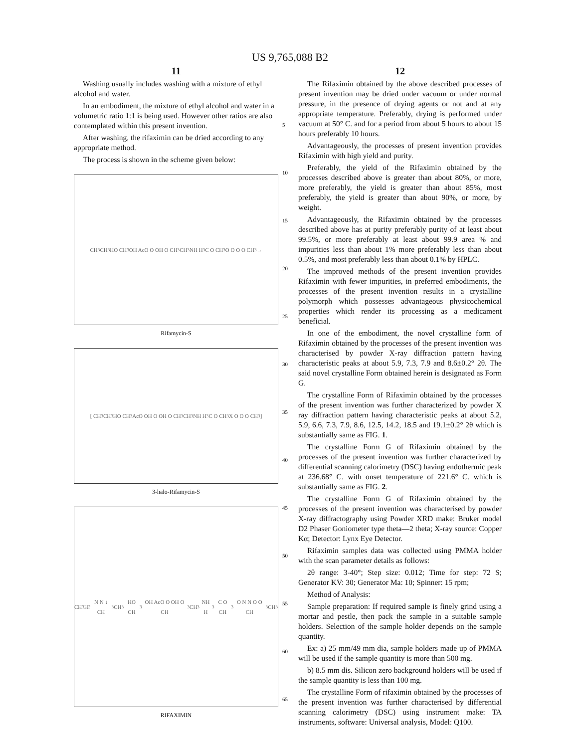US 9,765,088 B2
11
Washing usually includes washing with a mixture of ethyl alcohol and water.
In an embodiment, the mixture of ethyl alcohol and water in a volumetric ratio 1:1 is being used. However other ratios are also contemplated within this present invention.
After washing, the rifaximin can be dried according to any appropriate method.
The process is shown in the scheme given below:
CH<sub>3</sub> CH<sub>3</sub> HO CH<sub>3</sub> OH AcO O OH O CH<sub>3</sub> CH<sub>3</sub> NH H<sub>3</sub>C O CH<sub>3</sub> O O O O CH<sub>3</sub> →
Rifamycin-S
[ CH<sub>3</sub> CH<sub>3</sub> HO CH<sub>3</sub> AcO OH O OH O CH<sub>3</sub> CH<sub>3</sub> NH H<sub>3</sub>C O CH<sub>3</sub> X O O O CH<sub>3</sub> ]
3-halo-Rifamycin-S
CH<sub>3</sub> H<sub>2</sub>N N ↓ CH<sub>3</sub> CH<sub>3</sub> HO CH<sub>3</sub> OH AcO O OH O CH<sub>3</sub> CH<sub>3</sub> NH H<sub>3</sub>C O CH<sub>3</sub> O N N O O CH<sub>3</sub> CH<sub>3</sub>
RIFAXIMIN
5
10
15
20
25
30
35
40
45
50
55
60
65
12
The Rifaximin obtained by the above described processes of present invention may be dried under vacuum or under normal pressure, in the presence of drying agents or not and at any appropriate temperature. Preferably, drying is performed under vacuum at 50° C. and for a period from about 5 hours to about 15 hours preferably 10 hours.
Advantageously, the processes of present invention provides Rifaximin with high yield and purity.
Preferably, the yield of the Rifaximin obtained by the processes described above is greater than about 80%, or more, more preferably, the yield is greater than about 85%, most preferably, the yield is greater than about 90%, or more, by weight.
Advantageously, the Rifaximin obtained by the processes described above has at purity preferably purity of at least about 99.5%, or more preferably at least about 99.9 area % and impurities less than about 1% more preferably less than about 0.5%, and most preferably less than about 0.1% by HPLC.
The improved methods of the present invention provides Rifaximin with fewer impurities, in preferred embodiments, the processes of the present invention results in a crystalline polymorph which possesses advantageous physicochemical properties which render its processing as a medicament beneficial.
In one of the embodiment, the novel crystalline form of Rifaximin obtained by the processes of the present invention was characterised by powder X-ray diffraction pattern having characteristic peaks at about 5.9, 7.3, 7.9 and 8.6±0.2° 2θ. The said novel crystalline Form obtained herein is designated as Form G.
The crystalline Form of Rifaximin obtained by the processes of the present invention was further characterized by powder X ray diffraction pattern having characteristic peaks at about 5.2, 5.9, 6.6, 7.3, 7.9, 8.6, 12.5, 14.2, 18.5 and 19.1±0.2° 2θ which is substantially same as FIG. 1.
The crystalline Form G of Rifaximin obtained by the processes of the present invention was further characterized by differential scanning calorimetry (DSC) having endothermic peak at 236.68° C. with onset temperature of 221.6° C. which is substantially same as FIG. 2.
The crystalline Form G of Rifaximin obtained by the processes of the present invention was characterised by powder X-ray diffractography using Powder XRD make: Bruker model D2 Phaser Goniometer type theta—2 theta; X-ray source: Copper Kα; Detector: Lynx Eye Detector.
Rifaximin samples data was collected using PMMA holder with the scan parameter details as follows:
2θ range: 3-40°; Step size: 0.012; Time for step: 72 S; Generator KV: 30; Generator Ma: 10; Spinner: 15 rpm;
Method of Analysis:
Sample preparation: If required sample is finely grind using a mortar and pestle, then pack the sample in a suitable sample holders. Selection of the sample holder depends on the sample quantity.
Ex: a) 25 mm/49 mm dia, sample holders made up of PMMA will be used if the sample quantity is more than 500 mg.
b) 8.5 mm dis. Silicon zero background holders will be used if the sample quantity is less than 100 mg.
The crystalline Form of rifaximin obtained by the processes of the present invention was further characterised by differential scanning calorimetry (DSC) using instrument make: TA instruments, software: Universal analysis, Model: Q100.